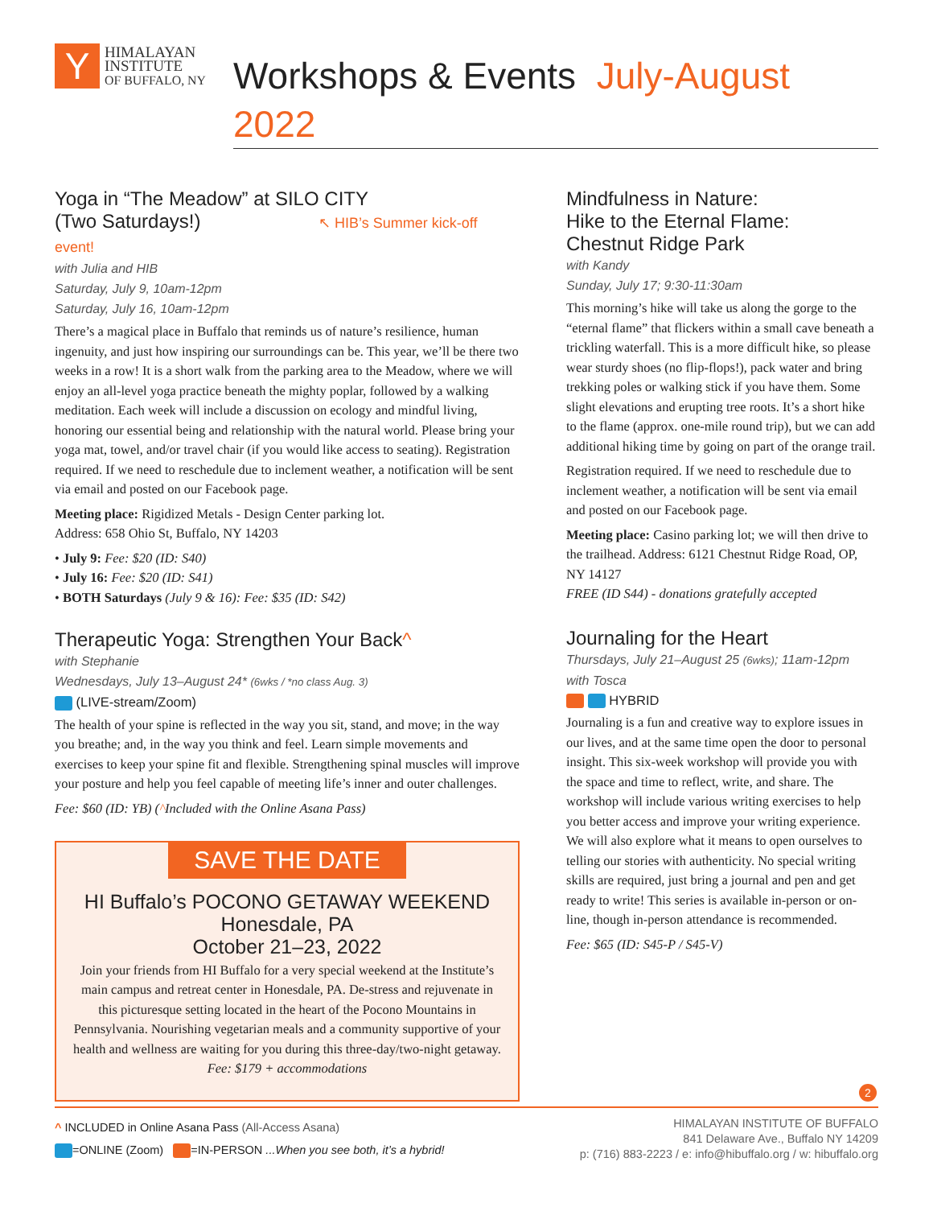Y
HIMALAYAN
INSTITUTE
OF BUFFALO, NY
Workshops & Events July-August 2022
Yoga in “The Meadow” at SILO CITY
(Two Saturdays!) ↖ HIB’s Summer kick-off event!
with Julia and HIB
Saturday, July 9, 10am-12pm
Saturday, July 16, 10am-12pm
There’s a magical place in Buffalo that reminds us of nature’s resilience, human ingenuity, and just how inspiring our surroundings can be. This year, we’ll be there two weeks in a row! It is a short walk from the parking area to the Meadow, where we will enjoy an all-level yoga practice beneath the mighty poplar, followed by a walking meditation. Each week will include a discussion on ecology and mindful living, honoring our essential being and relationship with the natural world. Please bring your yoga mat, towel, and/or travel chair (if you would like access to seating). Registration required. If we need to reschedule due to inclement weather, a notification will be sent via email and posted on our Facebook page.
Meeting place: Rigidized Metals - Design Center parking lot.
Address: 658 Ohio St, Buffalo, NY 14203
• July 9: Fee: $20 (ID: S40)
• July 16: Fee: $20 (ID: S41)
• BOTH Saturdays (July 9 & 16): Fee: $35 (ID: S42)
Therapeutic Yoga: Strengthen Your Back^
with Stephanie
Wednesdays, July 13–August 24* (6wks / *no class Aug. 3)
(LIVE-stream/Zoom)
The health of your spine is reflected in the way you sit, stand, and move; in the way you breathe; and, in the way you think and feel. Learn simple movements and exercises to keep your spine fit and flexible. Strengthening spinal muscles will improve your posture and help you feel capable of meeting life’s inner and outer challenges.
Fee: $60 (ID: YB) (^Included with the Online Asana Pass)
SAVE THE DATE
HI Buffalo’s POCONO GETAWAY WEEKEND
Honesdale, PA
October 21–23, 2022
Join your friends from HI Buffalo for a very special weekend at the Institute’s main campus and retreat center in Honesdale, PA. De-stress and rejuvenate in this picturesque setting located in the heart of the Pocono Mountains in Pennsylvania. Nourishing vegetarian meals and a community supportive of your health and wellness are waiting for you during this three-day/two-night getaway. Fee: $179 + accommodations
Mindfulness in Nature:
Hike to the Eternal Flame:
Chestnut Ridge Park
with Kandy
Sunday, July 17; 9:30-11:30am
This morning’s hike will take us along the gorge to the “eternal flame” that flickers within a small cave beneath a trickling waterfall. This is a more difficult hike, so please wear sturdy shoes (no flip-flops!), pack water and bring trekking poles or walking stick if you have them. Some slight elevations and erupting tree roots. It’s a short hike to the flame (approx. one-mile round trip), but we can add additional hiking time by going on part of the orange trail.
Registration required. If we need to reschedule due to inclement weather, a notification will be sent via email and posted on our Facebook page.
Meeting place: Casino parking lot; we will then drive to the trailhead. Address: 6121 Chestnut Ridge Road, OP, NY 14127
FREE (ID S44) - donations gratefully accepted
Journaling for the Heart
Thursdays, July 21–August 25 (6wks); 11am-12pm
with Tosca
HYBRID
Journaling is a fun and creative way to explore issues in our lives, and at the same time open the door to personal insight. This six-week workshop will provide you with the space and time to reflect, write, and share. The workshop will include various writing exercises to help you better access and improve your writing experience. We will also explore what it means to open ourselves to telling our stories with authenticity. No special writing skills are required, just bring a journal and pen and get ready to write! This series is available in-person or on-line, though in-person attendance is recommended.
Fee: $65 (ID: S45-P / S45-V)
2
^ INCLUDED in Online Asana Pass (All-Access Asana)
=ONLINE (Zoom) =IN-PERSON ...When you see both, it’s a hybrid!
HIMALAYAN INSTITUTE OF BUFFALO
841 Delaware Ave., Buffalo NY 14209
p: (716) 883-2223 / e: info@hibuffalo.org / w: hibuffalo.org